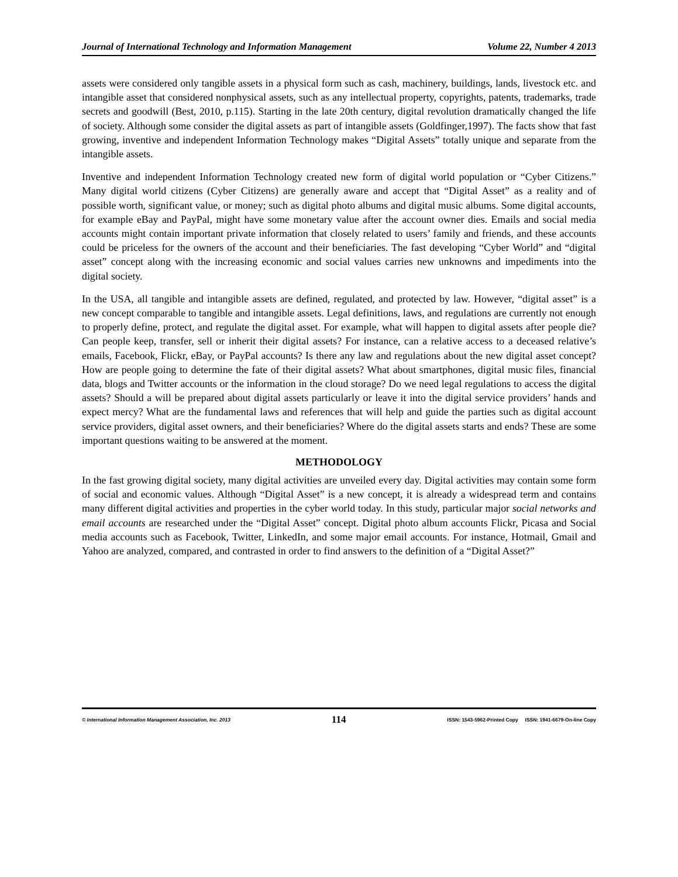Journal of International Technology and Information Management Volume 22, Number 4 2013
assets were considered only tangible assets in a physical form such as cash, machinery, buildings, lands, livestock etc. and intangible asset that considered nonphysical assets, such as any intellectual property, copyrights, patents, trademarks, trade secrets and goodwill (Best, 2010, p.115). Starting in the late 20th century, digital revolution dramatically changed the life of society. Although some consider the digital assets as part of intangible assets (Goldfinger,1997). The facts show that fast growing, inventive and independent Information Technology makes “Digital Assets” totally unique and separate from the intangible assets.
Inventive and independent Information Technology created new form of digital world population or “Cyber Citizens.” Many digital world citizens (Cyber Citizens) are generally aware and accept that “Digital Asset” as a reality and of possible worth, significant value, or money; such as digital photo albums and digital music albums. Some digital accounts, for example eBay and PayPal, might have some monetary value after the account owner dies. Emails and social media accounts might contain important private information that closely related to users’ family and friends, and these accounts could be priceless for the owners of the account and their beneficiaries. The fast developing “Cyber World” and “digital asset” concept along with the increasing economic and social values carries new unknowns and impediments into the digital society.
In the USA, all tangible and intangible assets are defined, regulated, and protected by law. However, “digital asset” is a new concept comparable to tangible and intangible assets. Legal definitions, laws, and regulations are currently not enough to properly define, protect, and regulate the digital asset. For example, what will happen to digital assets after people die? Can people keep, transfer, sell or inherit their digital assets? For instance, can a relative access to a deceased relative’s emails, Facebook, Flickr, eBay, or PayPal accounts? Is there any law and regulations about the new digital asset concept? How are people going to determine the fate of their digital assets? What about smartphones, digital music files, financial data, blogs and Twitter accounts or the information in the cloud storage? Do we need legal regulations to access the digital assets? Should a will be prepared about digital assets particularly or leave it into the digital service providers’ hands and expect mercy? What are the fundamental laws and references that will help and guide the parties such as digital account service providers, digital asset owners, and their beneficiaries? Where do the digital assets starts and ends? These are some important questions waiting to be answered at the moment.
METHODOLOGY
In the fast growing digital society, many digital activities are unveiled every day. Digital activities may contain some form of social and economic values. Although “Digital Asset” is a new concept, it is already a widespread term and contains many different digital activities and properties in the cyber world today. In this study, particular major social networks and email accounts are researched under the “Digital Asset” concept. Digital photo album accounts Flickr, Picasa and Social media accounts such as Facebook, Twitter, LinkedIn, and some major email accounts. For instance, Hotmail, Gmail and Yahoo are analyzed, compared, and contrasted in order to find answers to the definition of a “Digital Asset?”
© International Information Management Association, Inc. 2013 114 ISSN: 1543-5962-Printed Copy ISSN: 1941-6679-On-line Copy